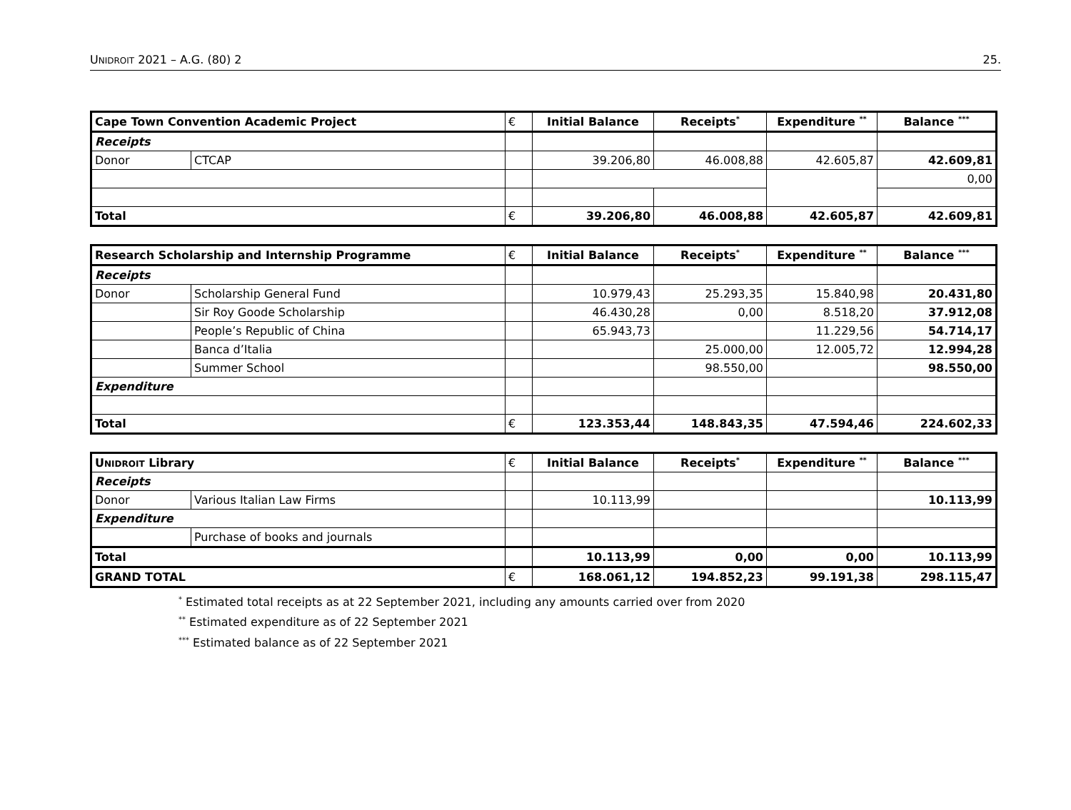UNIDROIT 2021 – A.G. (80) 2 25.
| Cape Town Convention Academic Project | | € | Initial Balance | Receipts<sup>*</sup> | Expenditure <sup>**</sup> | Balance <sup>***</sup> |
| Receipts | | | | | | |
| Donor | CTCAP | | 39.206,80 | 46.008,88 | 42.605,87 | 42.609,81 |
| | | | | | | 0,00 |
| Total | | € | 39.206,80 | 46.008,88 | 42.605,87 | 42.609,81 |
| Research Scholarship and Internship Programme | | € | Initial Balance | Receipts<sup>*</sup> | Expenditure <sup>**</sup> | Balance <sup>***</sup> |
| Receipts | | | | | | |
| Donor | Scholarship General Fund | | 10.979,43 | 25.293,35 | 15.840,98 | 20.431,80 |
| | Sir Roy Goode Scholarship | | 46.430,28 | 0,00 | 8.518,20 | 37.912,08 |
| | People’s Republic of China | | 65.943,73 | | 11.229,56 | 54.714,17 |
| | Banca d’Italia | | | 25.000,00 | 12.005,72 | 12.994,28 |
| | Summer School | | | 98.550,00 | | 98.550,00 |
| Expenditure | | | | | | |
| Total | | € | 123.353,44 | 148.843,35 | 47.594,46 | 224.602,33 |
| U NIDROIT Library | | € | Initial Balance | Receipts<sup>*</sup> | Expenditure <sup>**</sup> | Balance <sup>***</sup> |
| Receipts | | | | | | |
| Donor | Various Italian Law Firms | | 10.113,99 | | | 10.113,99 |
| Expenditure | | | | | | |
| | Purchase of books and journals | | | | | |
| Total | | | 10.113,99 | 0,00 | 0,00 | 10.113,99 |
| GRAND TOTAL | | € | 168.061,12 | 194.852,23 | 99.191,38 | 298.115,47 |
<sup>*</sup> Estimated total receipts as at 22 September 2021, including any amounts carried over from 2020
<sup>**</sup> Estimated expenditure as of 22 September 2021
<sup>***</sup> Estimated balance as of 22 September 2021